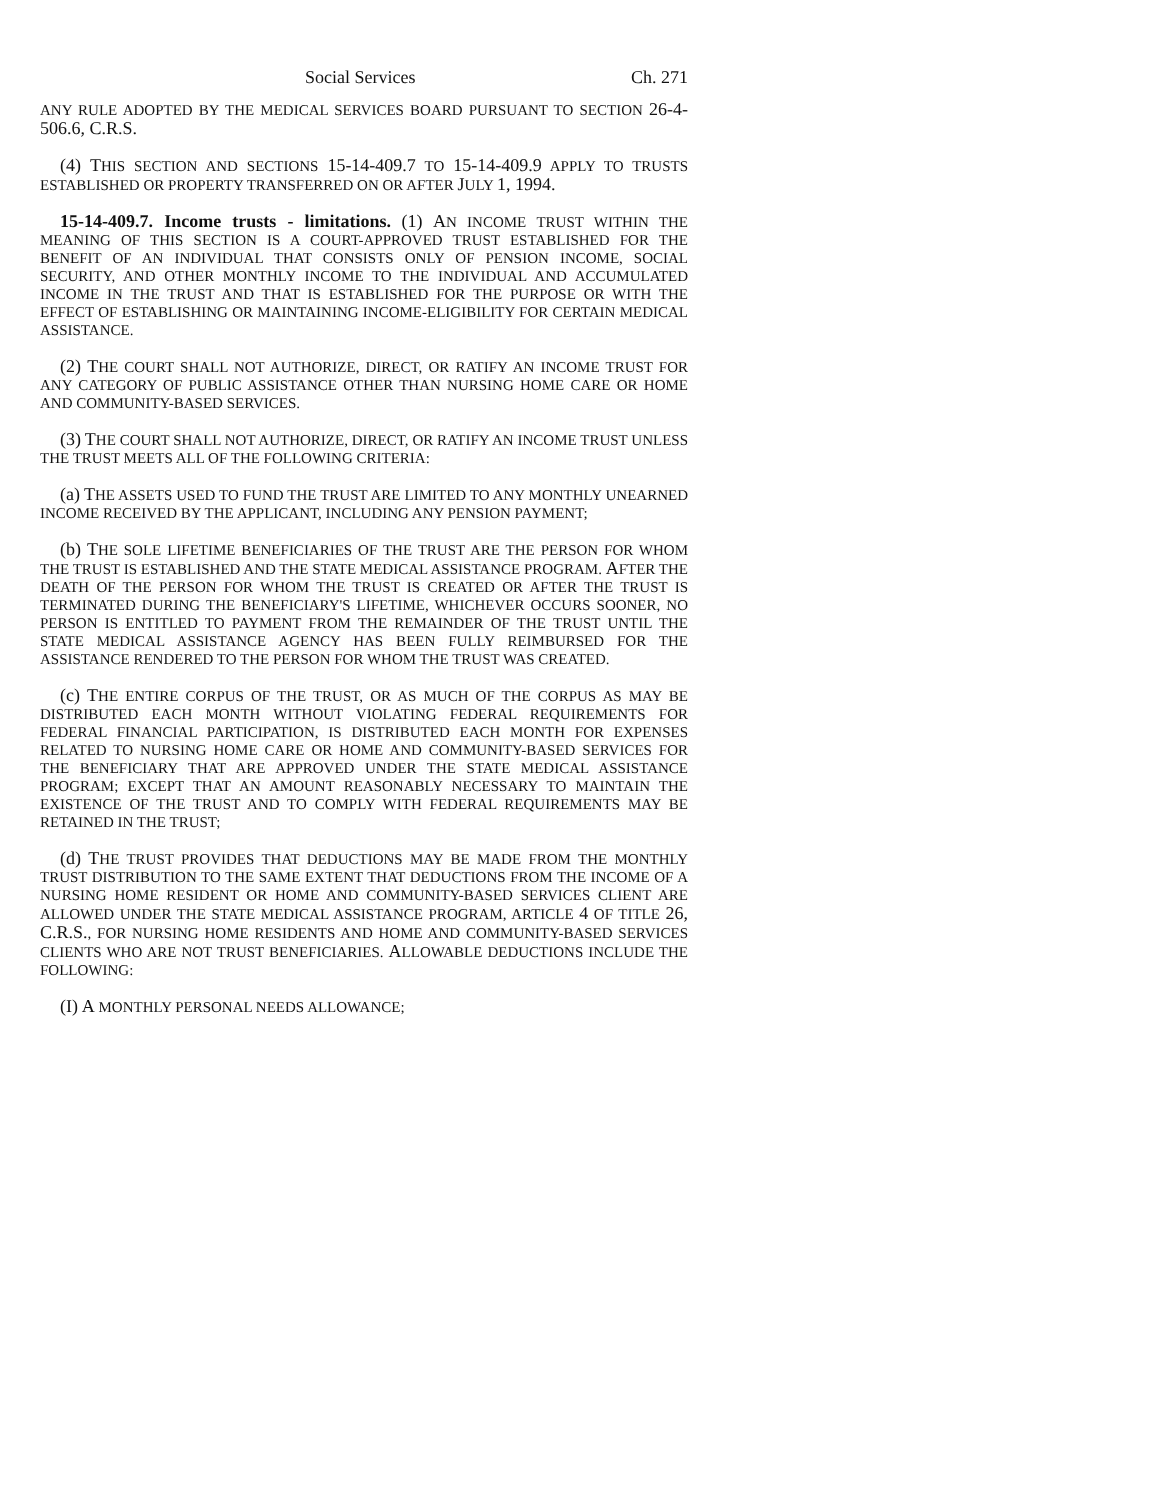Social Services Ch. 271
ANY RULE ADOPTED BY THE MEDICAL SERVICES BOARD PURSUANT TO SECTION 26-4-506.6, C.R.S.
(4) THIS SECTION AND SECTIONS 15-14-409.7 TO 15-14-409.9 APPLY TO TRUSTS ESTABLISHED OR PROPERTY TRANSFERRED ON OR AFTER JULY 1, 1994.
15-14-409.7. Income trusts - limitations. (1) AN INCOME TRUST WITHIN THE MEANING OF THIS SECTION IS A COURT-APPROVED TRUST ESTABLISHED FOR THE BENEFIT OF AN INDIVIDUAL THAT CONSISTS ONLY OF PENSION INCOME, SOCIAL SECURITY, AND OTHER MONTHLY INCOME TO THE INDIVIDUAL AND ACCUMULATED INCOME IN THE TRUST AND THAT IS ESTABLISHED FOR THE PURPOSE OR WITH THE EFFECT OF ESTABLISHING OR MAINTAINING INCOME-ELIGIBILITY FOR CERTAIN MEDICAL ASSISTANCE.
(2) THE COURT SHALL NOT AUTHORIZE, DIRECT, OR RATIFY AN INCOME TRUST FOR ANY CATEGORY OF PUBLIC ASSISTANCE OTHER THAN NURSING HOME CARE OR HOME AND COMMUNITY-BASED SERVICES.
(3) THE COURT SHALL NOT AUTHORIZE, DIRECT, OR RATIFY AN INCOME TRUST UNLESS THE TRUST MEETS ALL OF THE FOLLOWING CRITERIA:
(a) THE ASSETS USED TO FUND THE TRUST ARE LIMITED TO ANY MONTHLY UNEARNED INCOME RECEIVED BY THE APPLICANT, INCLUDING ANY PENSION PAYMENT;
(b) THE SOLE LIFETIME BENEFICIARIES OF THE TRUST ARE THE PERSON FOR WHOM THE TRUST IS ESTABLISHED AND THE STATE MEDICAL ASSISTANCE PROGRAM. AFTER THE DEATH OF THE PERSON FOR WHOM THE TRUST IS CREATED OR AFTER THE TRUST IS TERMINATED DURING THE BENEFICIARY'S LIFETIME, WHICHEVER OCCURS SOONER, NO PERSON IS ENTITLED TO PAYMENT FROM THE REMAINDER OF THE TRUST UNTIL THE STATE MEDICAL ASSISTANCE AGENCY HAS BEEN FULLY REIMBURSED FOR THE ASSISTANCE RENDERED TO THE PERSON FOR WHOM THE TRUST WAS CREATED.
(c) THE ENTIRE CORPUS OF THE TRUST, OR AS MUCH OF THE CORPUS AS MAY BE DISTRIBUTED EACH MONTH WITHOUT VIOLATING FEDERAL REQUIREMENTS FOR FEDERAL FINANCIAL PARTICIPATION, IS DISTRIBUTED EACH MONTH FOR EXPENSES RELATED TO NURSING HOME CARE OR HOME AND COMMUNITY-BASED SERVICES FOR THE BENEFICIARY THAT ARE APPROVED UNDER THE STATE MEDICAL ASSISTANCE PROGRAM; EXCEPT THAT AN AMOUNT REASONABLY NECESSARY TO MAINTAIN THE EXISTENCE OF THE TRUST AND TO COMPLY WITH FEDERAL REQUIREMENTS MAY BE RETAINED IN THE TRUST;
(d) THE TRUST PROVIDES THAT DEDUCTIONS MAY BE MADE FROM THE MONTHLY TRUST DISTRIBUTION TO THE SAME EXTENT THAT DEDUCTIONS FROM THE INCOME OF A NURSING HOME RESIDENT OR HOME AND COMMUNITY-BASED SERVICES CLIENT ARE ALLOWED UNDER THE STATE MEDICAL ASSISTANCE PROGRAM, ARTICLE 4 OF TITLE 26, C.R.S., FOR NURSING HOME RESIDENTS AND HOME AND COMMUNITY-BASED SERVICES CLIENTS WHO ARE NOT TRUST BENEFICIARIES. ALLOWABLE DEDUCTIONS INCLUDE THE FOLLOWING:
(I) A MONTHLY PERSONAL NEEDS ALLOWANCE;